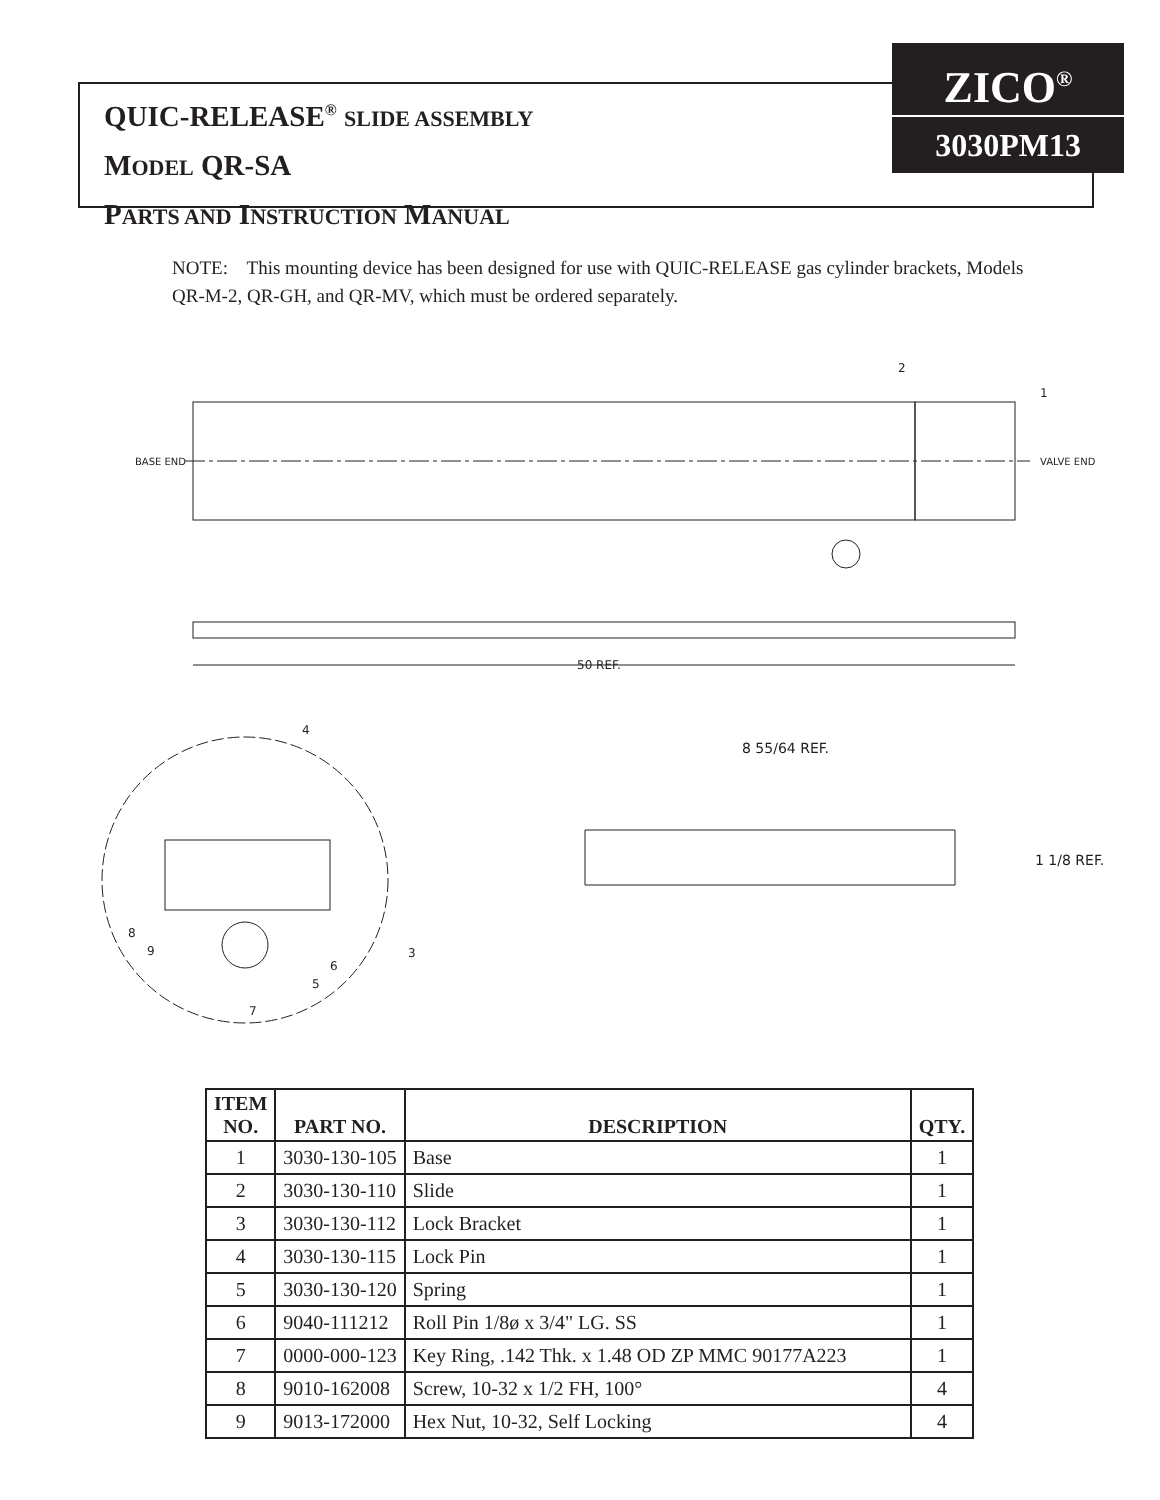QUIC-RELEASE<sup>®</sup> SLIDE ASSEMBLY
MODEL QR-SA
PARTS AND INSTRUCTION MANUAL
ZICO<sup>®</sup>
3030PM13
NOTE: This mounting device has been designed for use with QUIC-RELEASE gas cylinder brackets, Models QR-M-2, QR-GH, and QR-MV, which must be ordered separately.
BASE END
VALVE END
50 REF.
8 55/64 REF.
1 1/8 REF.
2
1
4
8
9
3
6
5
7
| ITEM NO. | PART NO. | DESCRIPTION | QTY. |
| --- | --- | --- | --- |
| 1 | 3030-130-105 | Base | 1 |
| 2 | 3030-130-110 | Slide | 1 |
| 3 | 3030-130-112 | Lock Bracket | 1 |
| 4 | 3030-130-115 | Lock Pin | 1 |
| 5 | 3030-130-120 | Spring | 1 |
| 6 | 9040-111212 | Roll Pin 1/8ø x 3/4" LG. SS | 1 |
| 7 | 0000-000-123 | Key Ring, .142 Thk. x 1.48 OD ZP MMC 90177A223 | 1 |
| 8 | 9010-162008 | Screw, 10-32 x 1/2 FH, 100° | 4 |
| 9 | 9013-172000 | Hex Nut, 10-32, Self Locking | 4 |